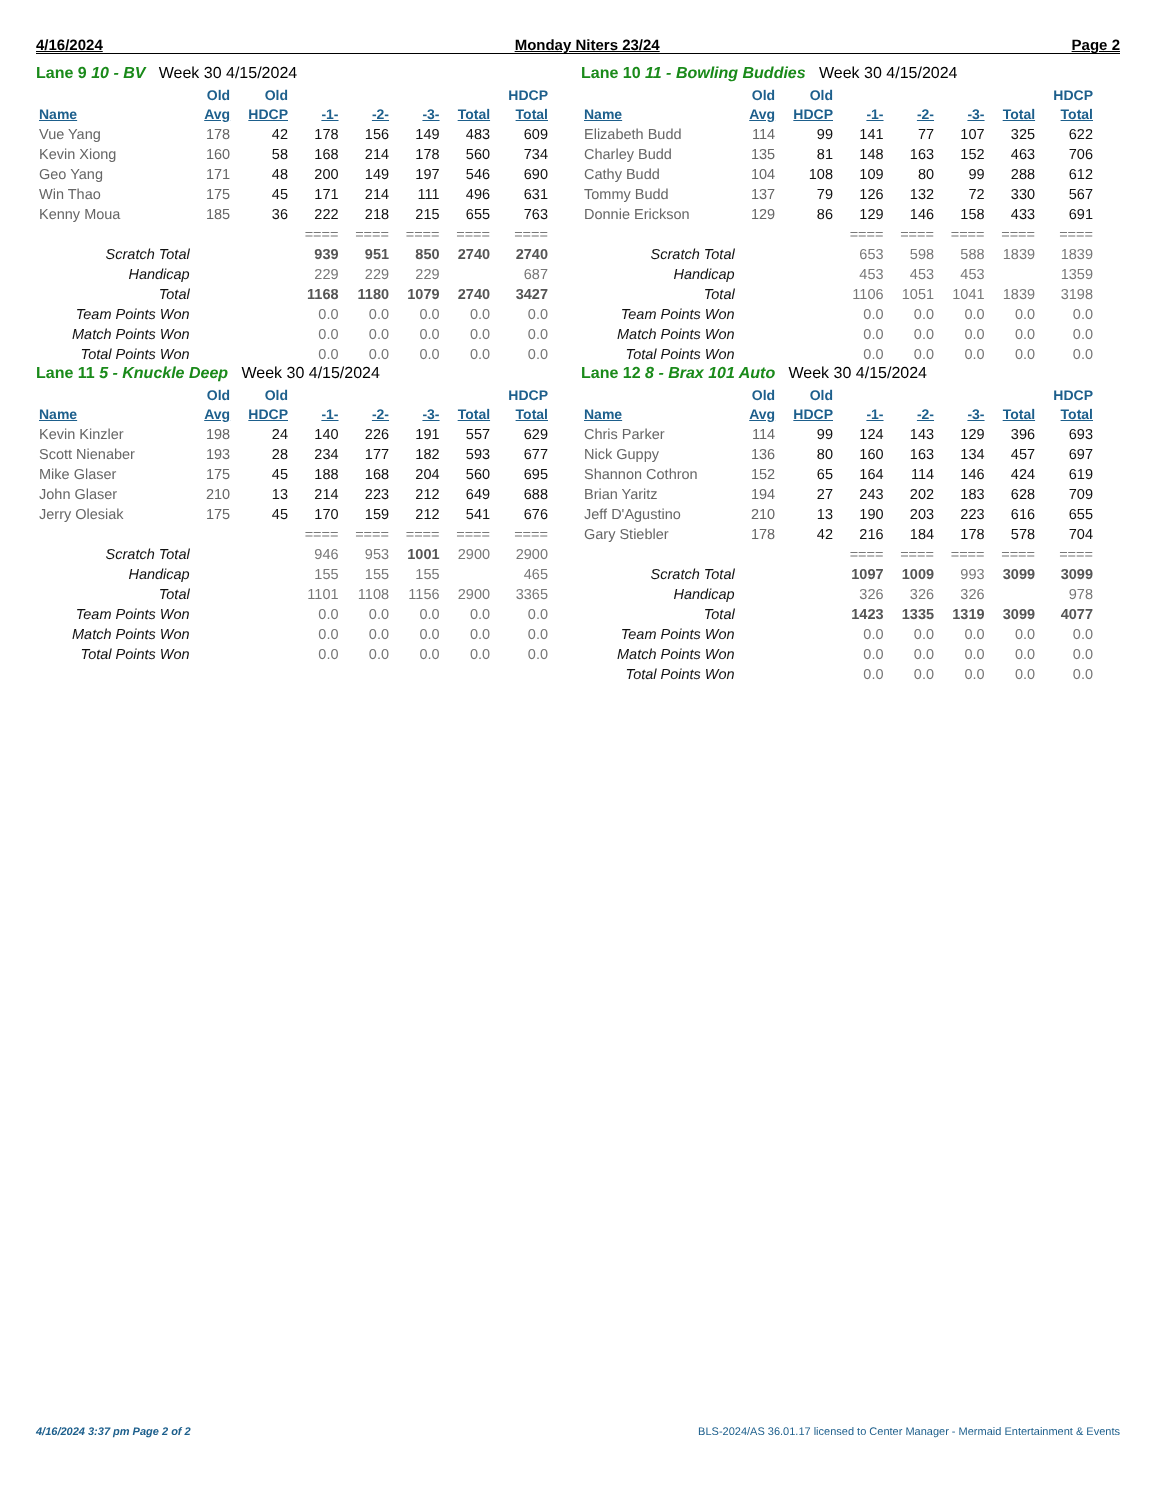4/16/2024 Monday Niters 23/24 Page 2
Lane 9 10 - BV Week 30 4/15/2024
| | Old | Old | | | | | HDCP |
| --- | --- | --- | --- | --- | --- | --- | --- |
| Name | Avg | HDCP | -1- | -2- | -3- | Total | Total |
| Vue Yang | 178 | 42 | 178 | 156 | 149 | 483 | 609 |
| Kevin Xiong | 160 | 58 | 168 | 214 | 178 | 560 | 734 |
| Geo Yang | 171 | 48 | 200 | 149 | 197 | 546 | 690 |
| Win Thao | 175 | 45 | 171 | 214 | 111 | 496 | 631 |
| Kenny Moua | 185 | 36 | 222 | 218 | 215 | 655 | 763 |
| | | | ==== | ==== | ==== | ==== | ==== |
| Scratch Total | | | 939 | 951 | 850 | 2740 | 2740 |
| Handicap | | | 229 | 229 | 229 | | 687 |
| Total | | | 1168 | 1180 | 1079 | 2740 | 3427 |
| Team Points Won | | | 0.0 | 0.0 | 0.0 | 0.0 | 0.0 |
| Match Points Won | | | 0.0 | 0.0 | 0.0 | 0.0 | 0.0 |
| Total Points Won | | | 0.0 | 0.0 | 0.0 | 0.0 | 0.0 |
Lane 10 11 - Bowling Buddies Week 30 4/15/2024
| | Old | Old | | | | | HDCP |
| --- | --- | --- | --- | --- | --- | --- | --- |
| Name | Avg | HDCP | -1- | -2- | -3- | Total | Total |
| Elizabeth Budd | 114 | 99 | 141 | 77 | 107 | 325 | 622 |
| Charley Budd | 135 | 81 | 148 | 163 | 152 | 463 | 706 |
| Cathy Budd | 104 | 108 | 109 | 80 | 99 | 288 | 612 |
| Tommy Budd | 137 | 79 | 126 | 132 | 72 | 330 | 567 |
| Donnie Erickson | 129 | 86 | 129 | 146 | 158 | 433 | 691 |
| | | | ==== | ==== | ==== | ==== | ==== |
| Scratch Total | | | 653 | 598 | 588 | 1839 | 1839 |
| Handicap | | | 453 | 453 | 453 | | 1359 |
| Total | | | 1106 | 1051 | 1041 | 1839 | 3198 |
| Team Points Won | | | 0.0 | 0.0 | 0.0 | 0.0 | 0.0 |
| Match Points Won | | | 0.0 | 0.0 | 0.0 | 0.0 | 0.0 |
| Total Points Won | | | 0.0 | 0.0 | 0.0 | 0.0 | 0.0 |
Lane 11 5 - Knuckle Deep Week 30 4/15/2024
| | Old | Old | | | | | HDCP |
| --- | --- | --- | --- | --- | --- | --- | --- |
| Name | Avg | HDCP | -1- | -2- | -3- | Total | Total |
| Kevin Kinzler | 198 | 24 | 140 | 226 | 191 | 557 | 629 |
| Scott Nienaber | 193 | 28 | 234 | 177 | 182 | 593 | 677 |
| Mike Glaser | 175 | 45 | 188 | 168 | 204 | 560 | 695 |
| John Glaser | 210 | 13 | 214 | 223 | 212 | 649 | 688 |
| Jerry Olesiak | 175 | 45 | 170 | 159 | 212 | 541 | 676 |
| | | | ==== | ==== | ==== | ==== | ==== |
| Scratch Total | | | 946 | 953 | 1001 | 2900 | 2900 |
| Handicap | | | 155 | 155 | 155 | | 465 |
| Total | | | 1101 | 1108 | 1156 | 2900 | 3365 |
| Team Points Won | | | 0.0 | 0.0 | 0.0 | 0.0 | 0.0 |
| Match Points Won | | | 0.0 | 0.0 | 0.0 | 0.0 | 0.0 |
| Total Points Won | | | 0.0 | 0.0 | 0.0 | 0.0 | 0.0 |
Lane 12 8 - Brax 101 Auto Week 30 4/15/2024
| | Old | Old | | | | | HDCP |
| --- | --- | --- | --- | --- | --- | --- | --- |
| Name | Avg | HDCP | -1- | -2- | -3- | Total | Total |
| Chris Parker | 114 | 99 | 124 | 143 | 129 | 396 | 693 |
| Nick Guppy | 136 | 80 | 160 | 163 | 134 | 457 | 697 |
| Shannon Cothron | 152 | 65 | 164 | 114 | 146 | 424 | 619 |
| Brian Yaritz | 194 | 27 | 243 | 202 | 183 | 628 | 709 |
| Jeff D'Agustino | 210 | 13 | 190 | 203 | 223 | 616 | 655 |
| Gary Stiebler | 178 | 42 | 216 | 184 | 178 | 578 | 704 |
| | | | ==== | ==== | ==== | ==== | ==== |
| Scratch Total | | | 1097 | 1009 | 993 | 3099 | 3099 |
| Handicap | | | 326 | 326 | 326 | | 978 |
| Total | | | 1423 | 1335 | 1319 | 3099 | 4077 |
| Team Points Won | | | 0.0 | 0.0 | 0.0 | 0.0 | 0.0 |
| Match Points Won | | | 0.0 | 0.0 | 0.0 | 0.0 | 0.0 |
| Total Points Won | | | 0.0 | 0.0 | 0.0 | 0.0 | 0.0 |
4/16/2024 3:37 pm Page 2 of 2 BLS-2024/AS 36.01.17 licensed to Center Manager - Mermaid Entertainment & Events